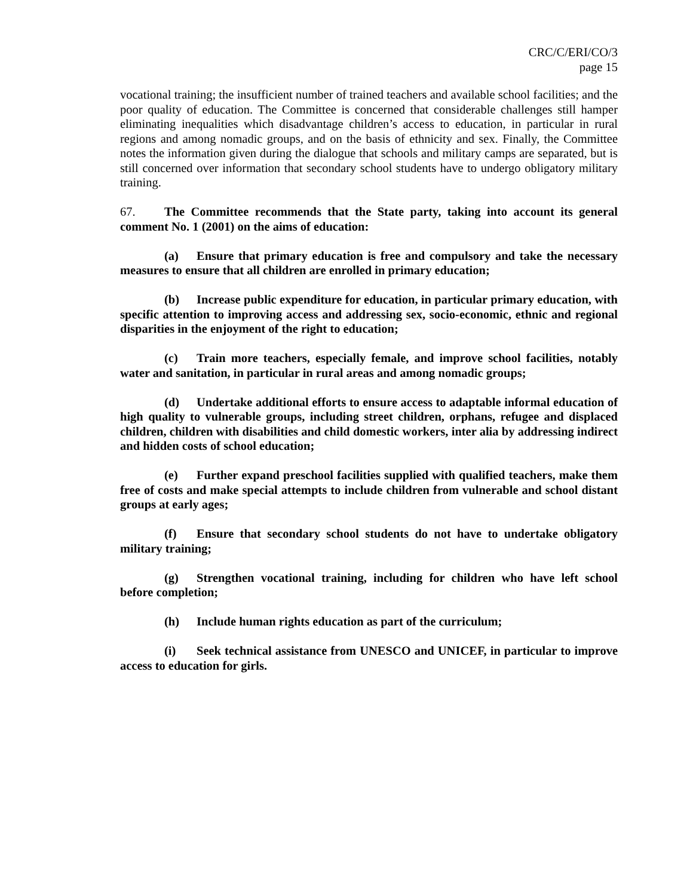CRC/C/ERI/CO/3
page 15
vocational training; the insufficient number of trained teachers and available school facilities; and the poor quality of education. The Committee is concerned that considerable challenges still hamper eliminating inequalities which disadvantage children’s access to education, in particular in rural regions and among nomadic groups, and on the basis of ethnicity and sex. Finally, the Committee notes the information given during the dialogue that schools and military camps are separated, but is still concerned over information that secondary school students have to undergo obligatory military training.
67. The Committee recommends that the State party, taking into account its general comment No. 1 (2001) on the aims of education:
(a) Ensure that primary education is free and compulsory and take the necessary measures to ensure that all children are enrolled in primary education;
(b) Increase public expenditure for education, in particular primary education, with specific attention to improving access and addressing sex, socio-economic, ethnic and regional disparities in the enjoyment of the right to education;
(c) Train more teachers, especially female, and improve school facilities, notably water and sanitation, in particular in rural areas and among nomadic groups;
(d) Undertake additional efforts to ensure access to adaptable informal education of high quality to vulnerable groups, including street children, orphans, refugee and displaced children, children with disabilities and child domestic workers, inter alia by addressing indirect and hidden costs of school education;
(e) Further expand preschool facilities supplied with qualified teachers, make them free of costs and make special attempts to include children from vulnerable and school distant groups at early ages;
(f) Ensure that secondary school students do not have to undertake obligatory military training;
(g) Strengthen vocational training, including for children who have left school before completion;
(h) Include human rights education as part of the curriculum;
(i) Seek technical assistance from UNESCO and UNICEF, in particular to improve access to education for girls.